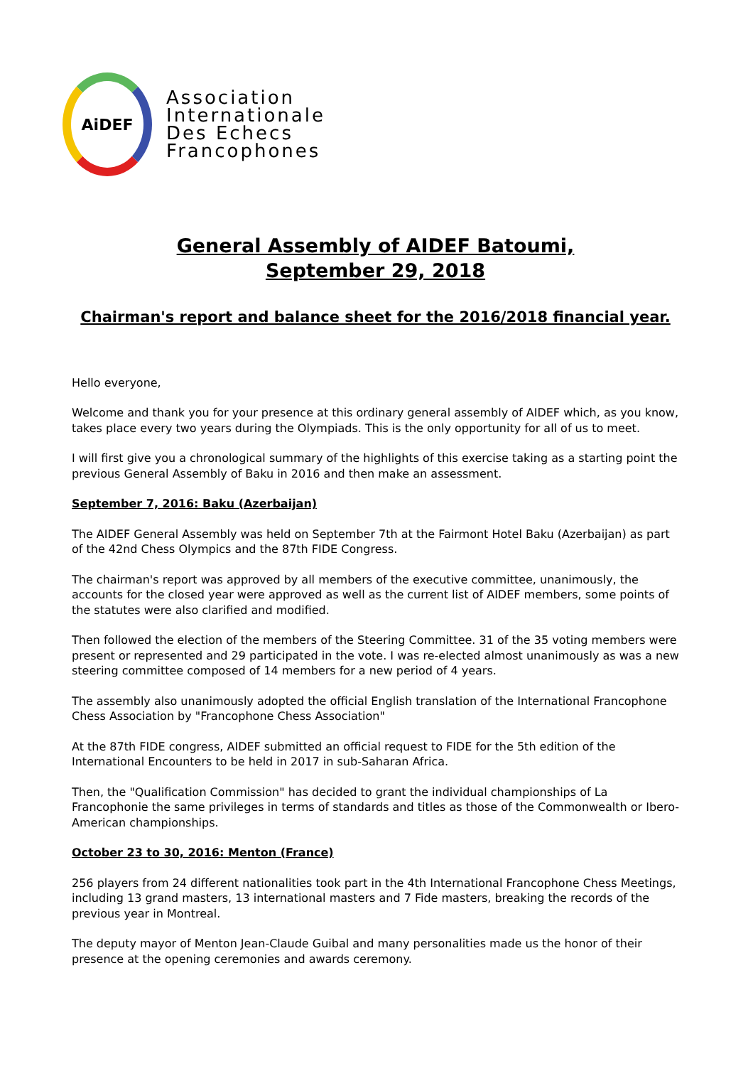AiDEF
Association
Internationale
Des Echecs
Francophones
General Assembly of AIDEF Batoumi,
September 29, 2018
Chairman's report and balance sheet for the 2016/2018 financial year.
Hello everyone,
Welcome and thank you for your presence at this ordinary general assembly of AIDEF which, as you know, takes place every two years during the Olympiads. This is the only opportunity for all of us to meet.
I will first give you a chronological summary of the highlights of this exercise taking as a starting point the previous General Assembly of Baku in 2016 and then make an assessment.
September 7, 2016: Baku (Azerbaijan)
The AIDEF General Assembly was held on September 7th at the Fairmont Hotel Baku (Azerbaijan) as part of the 42nd Chess Olympics and the 87th FIDE Congress.
The chairman's report was approved by all members of the executive committee, unanimously, the accounts for the closed year were approved as well as the current list of AIDEF members, some points of the statutes were also clarified and modified.
Then followed the election of the members of the Steering Committee. 31 of the 35 voting members were present or represented and 29 participated in the vote. I was re-elected almost unanimously as was a new steering committee composed of 14 members for a new period of 4 years.
The assembly also unanimously adopted the official English translation of the International Francophone Chess Association by "Francophone Chess Association"
At the 87th FIDE congress, AIDEF submitted an official request to FIDE for the 5th edition of the International Encounters to be held in 2017 in sub-Saharan Africa.
Then, the "Qualification Commission" has decided to grant the individual championships of La Francophonie the same privileges in terms of standards and titles as those of the Commonwealth or Ibero-American championships.
October 23 to 30, 2016: Menton (France)
256 players from 24 different nationalities took part in the 4th International Francophone Chess Meetings, including 13 grand masters, 13 international masters and 7 Fide masters, breaking the records of the previous year in Montreal.
The deputy mayor of Menton Jean-Claude Guibal and many personalities made us the honor of their presence at the opening ceremonies and awards ceremony.